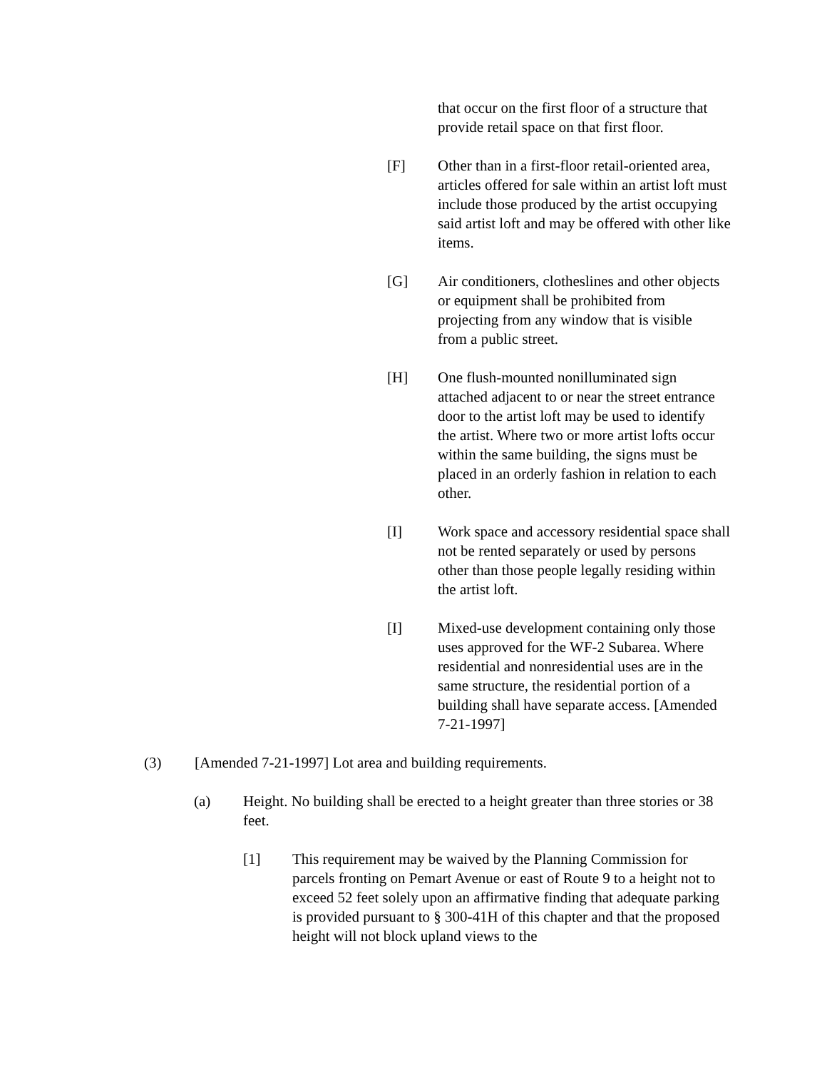that occur on the first floor of a structure that provide retail space on that first floor.
[F] Other than in a first-floor retail-oriented area, articles offered for sale within an artist loft must include those produced by the artist occupying said artist loft and may be offered with other like items.
[G] Air conditioners, clotheslines and other objects or equipment shall be prohibited from projecting from any window that is visible from a public street.
[H] One flush-mounted nonilluminated sign attached adjacent to or near the street entrance door to the artist loft may be used to identify the artist. Where two or more artist lofts occur within the same building, the signs must be placed in an orderly fashion in relation to each other.
[I] Work space and accessory residential space shall not be rented separately or used by persons other than those people legally residing within the artist loft.
[I] Mixed-use development containing only those uses approved for the WF-2 Subarea. Where residential and nonresidential uses are in the same structure, the residential portion of a building shall have separate access. [Amended 7-21-1997]
(3) [Amended 7-21-1997] Lot area and building requirements.
(a) Height. No building shall be erected to a height greater than three stories or 38 feet.
[1] This requirement may be waived by the Planning Commission for parcels fronting on Pemart Avenue or east of Route 9 to a height not to exceed 52 feet solely upon an affirmative finding that adequate parking is provided pursuant to § 300-41H of this chapter and that the proposed height will not block upland views to the